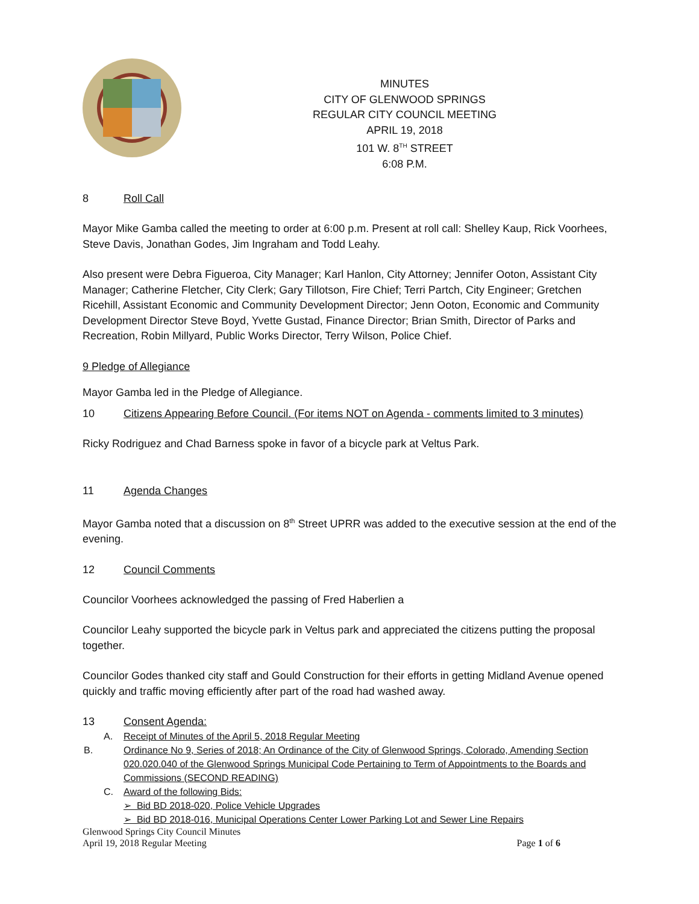MINUTES
CITY OF GLENWOOD SPRINGS
REGULAR CITY COUNCIL MEETING
APRIL 19, 2018
101 W. 8<sup>TH</sup> STREET
6:08 P.M.
8 Roll Call
Mayor Mike Gamba called the meeting to order at 6:00 p.m. Present at roll call: Shelley Kaup, Rick Voorhees, Steve Davis, Jonathan Godes, Jim Ingraham and Todd Leahy.
Also present were Debra Figueroa, City Manager; Karl Hanlon, City Attorney; Jennifer Ooton, Assistant City Manager; Catherine Fletcher, City Clerk; Gary Tillotson, Fire Chief; Terri Partch, City Engineer; Gretchen Ricehill, Assistant Economic and Community Development Director; Jenn Ooton, Economic and Community Development Director Steve Boyd, Yvette Gustad, Finance Director; Brian Smith, Director of Parks and Recreation, Robin Millyard, Public Works Director, Terry Wilson, Police Chief.
9 Pledge of Allegiance
Mayor Gamba led in the Pledge of Allegiance.
10 Citizens Appearing Before Council. (For items NOT on Agenda - comments limited to 3 minutes)
Ricky Rodriguez and Chad Barness spoke in favor of a bicycle park at Veltus Park.
11 Agenda Changes
Mayor Gamba noted that a discussion on 8<sup>th</sup> Street UPRR was added to the executive session at the end of the evening.
12 Council Comments
Councilor Voorhees acknowledged the passing of Fred Haberlien a
Councilor Leahy supported the bicycle park in Veltus park and appreciated the citizens putting the proposal together.
Councilor Godes thanked city staff and Gould Construction for their efforts in getting Midland Avenue opened quickly and traffic moving efficiently after part of the road had washed away.
13 Consent Agenda:
A. Receipt of Minutes of the April 5, 2018 Regular Meeting
B. Ordinance No 9, Series of 2018; An Ordinance of the City of Glenwood Springs, Colorado, Amending Section 020.020.040 of the Glenwood Springs Municipal Code Pertaining to Term of Appointments to the Boards and Commissions (SECOND READING)
C. Award of the following Bids:
➢ Bid BD 2018-020, Police Vehicle Upgrades
➢ Bid BD 2018-016, Municipal Operations Center Lower Parking Lot and Sewer Line Repairs
Glenwood Springs City Council Minutes
April 19, 2018 Regular Meeting Page 1 of 6